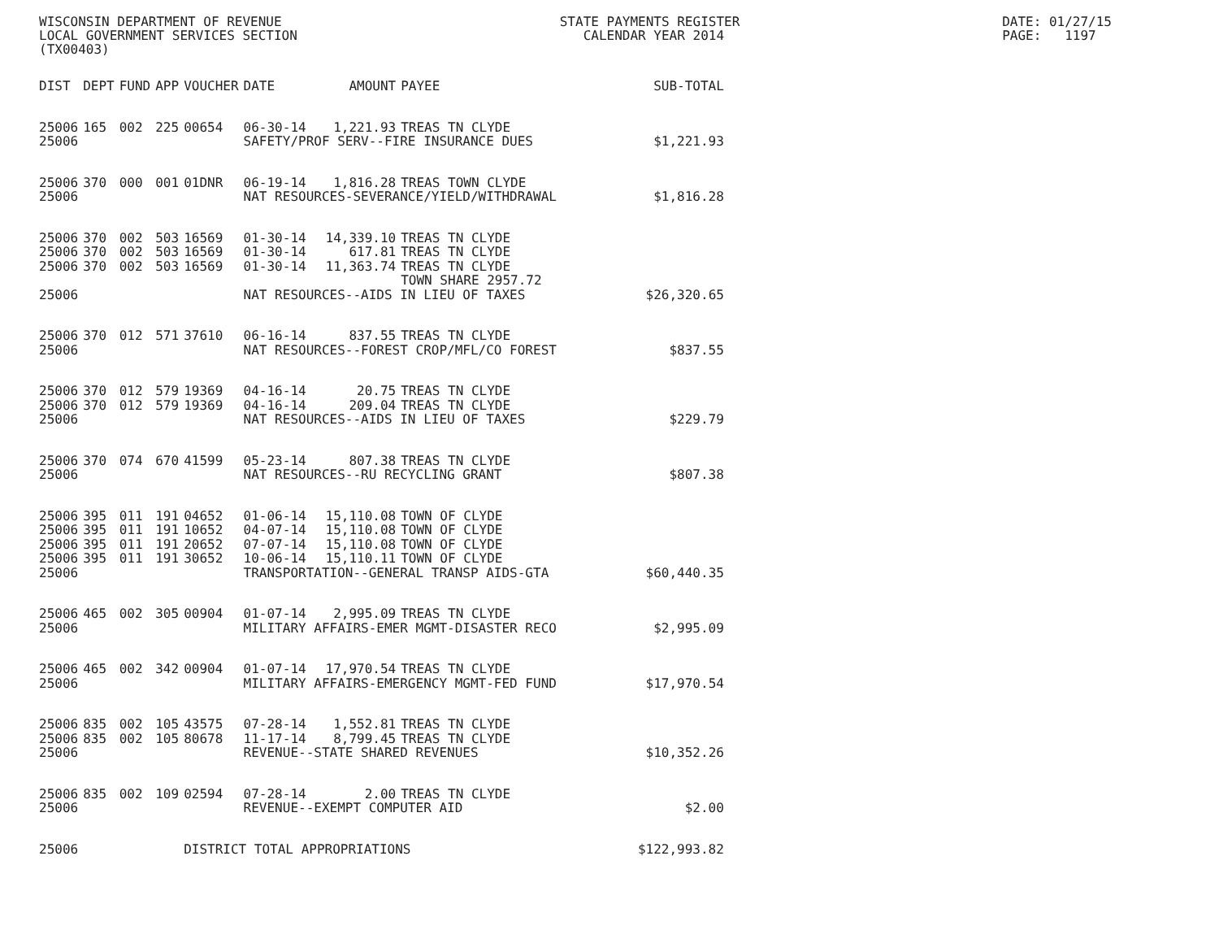WISCONSIN DEPARTMENT OF REVENUE
LOCAL GOVERNMENT SERVICES SECTION
(TX00403)
STATE PAYMENTS REGISTER
   CALENDAR YEAR 2014
DATE: 01/27/15
PAGE:   1197
| DIST | DEPT | FUND | APP | VOUCHER | DATE | AMOUNT | PAYEE | SUB-TOTAL |
| --- | --- | --- | --- | --- | --- | --- | --- | --- |
| 25006 | 165 | 002 | 225 | 00654 | 06-30-14 | 1,221.93 | TREAS TN CLYDE | |
| 25006 | | | | | SAFETY/PROF SERV--FIRE INSURANCE DUES | | | $1,221.93 |
| 25006 | 370 | 000 | 001 | 01DNR | 06-19-14 | 1,816.28 | TREAS TOWN CLYDE | |
| 25006 | | | | | NAT RESOURCES-SEVERANCE/YIELD/WITHDRAWAL | | | $1,816.28 |
| 25006 | 370 | 002 | 503 | 16569 | 01-30-14 | 14,339.10 | TREAS TN CLYDE | |
| 25006 | 370 | 002 | 503 | 16569 | 01-30-14 | 617.81 | TREAS TN CLYDE | |
| 25006 | 370 | 002 | 503 | 16569 | 01-30-14 | 11,363.74 | TREAS TN CLYDE TOWN SHARE 2957.72 | |
| 25006 | | | | | NAT RESOURCES--AIDS IN LIEU OF TAXES | | | $26,320.65 |
| 25006 | 370 | 012 | 571 | 37610 | 06-16-14 | 837.55 | TREAS TN CLYDE | |
| 25006 | | | | | NAT RESOURCES--FOREST CROP/MFL/CO FOREST | | | $837.55 |
| 25006 | 370 | 012 | 579 | 19369 | 04-16-14 | 20.75 | TREAS TN CLYDE | |
| 25006 | 370 | 012 | 579 | 19369 | 04-16-14 | 209.04 | TREAS TN CLYDE | |
| 25006 | | | | | NAT RESOURCES--AIDS IN LIEU OF TAXES | | | $229.79 |
| 25006 | 370 | 074 | 670 | 41599 | 05-23-14 | 807.38 | TREAS TN CLYDE | |
| 25006 | | | | | NAT RESOURCES--RU RECYCLING GRANT | | | $807.38 |
| 25006 | 395 | 011 | 191 | 04652 | 01-06-14 | 15,110.08 | TOWN OF CLYDE | |
| 25006 | 395 | 011 | 191 | 10652 | 04-07-14 | 15,110.08 | TOWN OF CLYDE | |
| 25006 | 395 | 011 | 191 | 20652 | 07-07-14 | 15,110.08 | TOWN OF CLYDE | |
| 25006 | 395 | 011 | 191 | 30652 | 10-06-14 | 15,110.11 | TOWN OF CLYDE | |
| 25006 | | | | | TRANSPORTATION--GENERAL TRANSP AIDS-GTA | | | $60,440.35 |
| 25006 | 465 | 002 | 305 | 00904 | 01-07-14 | 2,995.09 | TREAS TN CLYDE | |
| 25006 | | | | | MILITARY AFFAIRS-EMER MGMT-DISASTER RECO | | | $2,995.09 |
| 25006 | 465 | 002 | 342 | 00904 | 01-07-14 | 17,970.54 | TREAS TN CLYDE | |
| 25006 | | | | | MILITARY AFFAIRS-EMERGENCY MGMT-FED FUND | | | $17,970.54 |
| 25006 | 835 | 002 | 105 | 43575 | 07-28-14 | 1,552.81 | TREAS TN CLYDE | |
| 25006 | 835 | 002 | 105 | 80678 | 11-17-14 | 8,799.45 | TREAS TN CLYDE | |
| 25006 | | | | | REVENUE--STATE SHARED REVENUES | | | $10,352.26 |
| 25006 | 835 | 002 | 109 | 02594 | 07-28-14 | 2.00 | TREAS TN CLYDE | |
| 25006 | | | | | REVENUE--EXEMPT COMPUTER AID | | | $2.00 |
| 25006 | | | | DISTRICT TOTAL APPROPRIATIONS | | | | $122,993.82 |